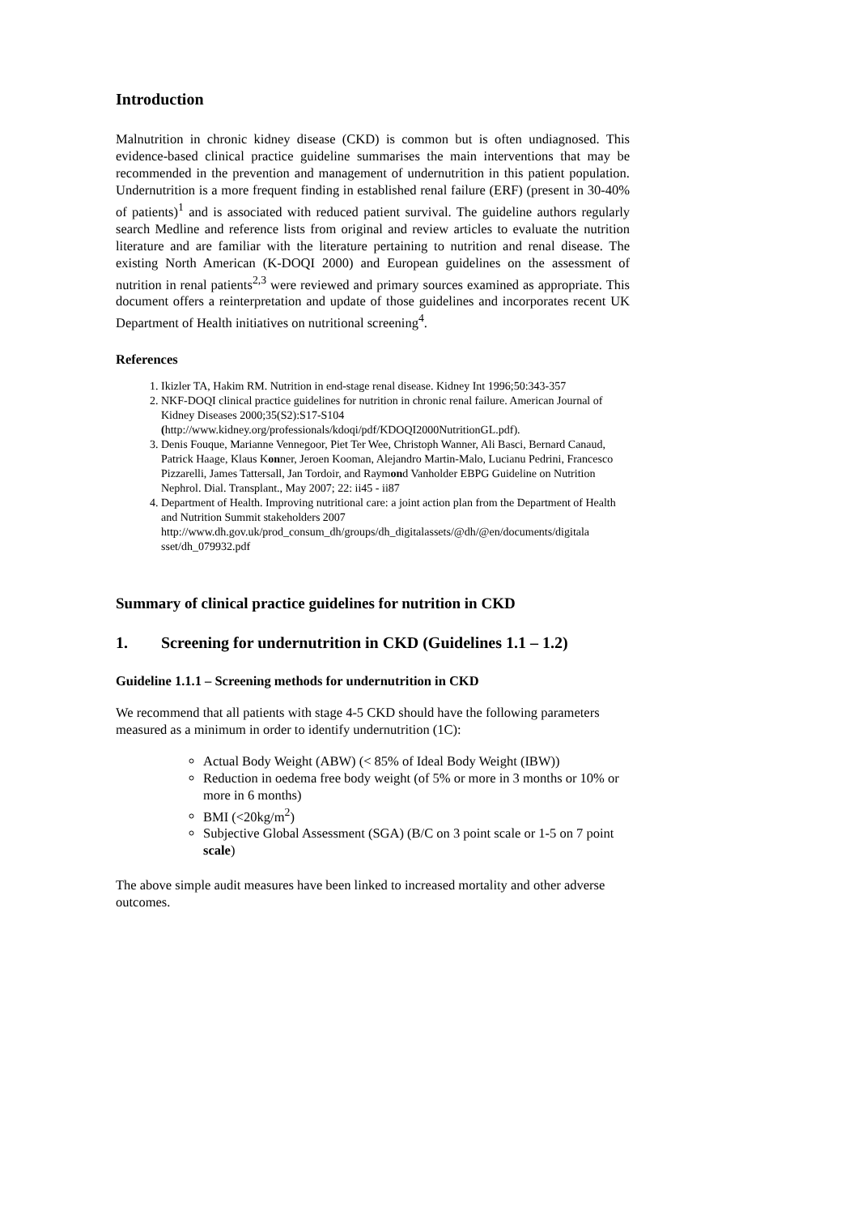Introduction
Malnutrition in chronic kidney disease (CKD) is common but is often undiagnosed. This evidence-based clinical practice guideline summarises the main interventions that may be recommended in the prevention and management of undernutrition in this patient population. Undernutrition is a more frequent finding in established renal failure (ERF) (present in 30-40% of patients)<sup>1</sup> and is associated with reduced patient survival. The guideline authors regularly search Medline and reference lists from original and review articles to evaluate the nutrition literature and are familiar with the literature pertaining to nutrition and renal disease. The existing North American (K-DOQI 2000) and European guidelines on the assessment of nutrition in renal patients<sup>2,3</sup> were reviewed and primary sources examined as appropriate. This document offers a reinterpretation and update of those guidelines and incorporates recent UK Department of Health initiatives on nutritional screening<sup>4</sup>.
References
1. Ikizler TA, Hakim RM. Nutrition in end-stage renal disease. Kidney Int 1996;50:343-357
2. NKF-DOQI clinical practice guidelines for nutrition in chronic renal failure. American Journal of Kidney Diseases 2000;35(S2):S17-S104 (http://www.kidney.org/professionals/kdoqi/pdf/KDOQI2000NutritionGL.pdf).
3. Denis Fouque, Marianne Vennegoor, Piet Ter Wee, Christoph Wanner, Ali Basci, Bernard Canaud, Patrick Haage, Klaus Konner, Jeroen Kooman, Alejandro Martin-Malo, Lucianu Pedrini, Francesco Pizzarelli, James Tattersall, Jan Tordoir, and Raymond Vanholder EBPG Guideline on Nutrition
Nephrol. Dial. Transplant., May 2007; 22: ii45 - ii87
4. Department of Health. Improving nutritional care: a joint action plan from the Department of Health and Nutrition Summit stakeholders 2007 http://www.dh.gov.uk/prod_consum_dh/groups/dh_digitalassets/@dh/@en/documents/digitala sset/dh_079932.pdf
Summary of clinical practice guidelines for nutrition in CKD
1. Screening for undernutrition in CKD (Guidelines 1.1 – 1.2)
Guideline 1.1.1 – Screening methods for undernutrition in CKD
We recommend that all patients with stage 4-5 CKD should have the following parameters measured as a minimum in order to identify undernutrition (1C):
Actual Body Weight (ABW) (< 85% of Ideal Body Weight (IBW))
Reduction in oedema free body weight (of 5% or more in 3 months or 10% or more in 6 months)
BMI (<20kg/m<sup>2</sup>)
Subjective Global Assessment (SGA) (B/C on 3 point scale or 1-5 on 7 point scale)
The above simple audit measures have been linked to increased mortality and other adverse outcomes.